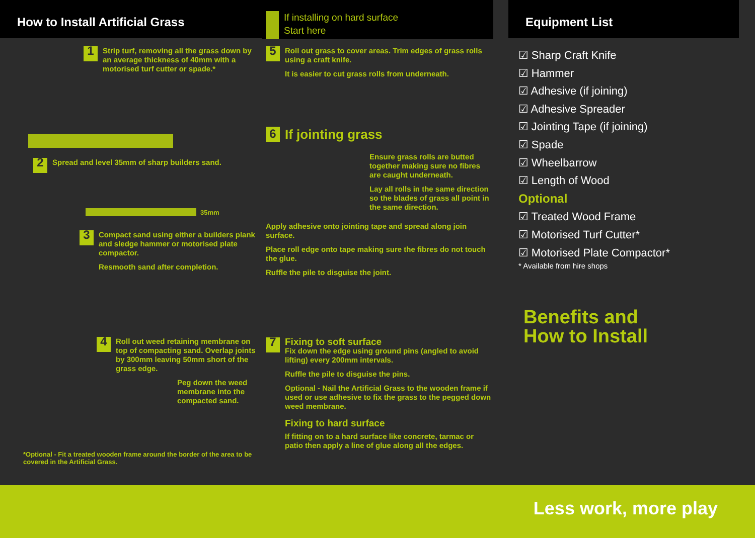How to Install Artificial Grass
1
Strip turf, removing all the grass down by an average thickness of 40mm with a motorised turf cutter or spade.*
2
Spread and level 35mm of sharp builders sand.
35mm
3
Compact sand using either a builders plank and sledge hammer or motorised plate compactor.
Resmooth sand after completion.
4
Roll out weed retaining membrane on top of compacting sand. Overlap joints by 300mm leaving 50mm short of the grass edge.
Peg down the weed membrane into the compacted sand.
*Optional - Fit a treated wooden frame around the border of the area to be covered in the Artificial Grass.
If installing on hard surface
Start here
5
Roll out grass to cover areas. Trim edges of grass rolls using a craft knife.
It is easier to cut grass rolls from underneath.
6 If jointing grass
Ensure grass rolls are butted together making sure no fibres are caught underneath.
Lay all rolls in the same direction so the blades of grass all point in the same direction.
Apply adhesive onto jointing tape and spread along join surface.
Place roll edge onto tape making sure the fibres do not touch the glue.
Ruffle the pile to disguise the joint.
7
Fixing to soft surface
Fix down the edge using ground pins (angled to avoid lifting) every 200mm intervals.
Ruffle the pile to disguise the pins.
Optional - Nail the Artificial Grass to the wooden frame if used or use adhesive to fix the grass to the pegged down weed membrane.
Fixing to hard surface
If fitting on to a hard surface like concrete, tarmac or patio then apply a line of glue along all the edges.
Equipment List
☑ Sharp Craft Knife
☑ Hammer
☑ Adhesive (if joining)
☑ Adhesive Spreader
☑ Jointing Tape (if joining)
☑ Spade
☑ Wheelbarrow
☑ Length of Wood
Optional
☑ Treated Wood Frame
☑ Motorised Turf Cutter*
☑ Motorised Plate Compactor*
* Available from hire shops
Benefits and
How to Install
Less work, more play